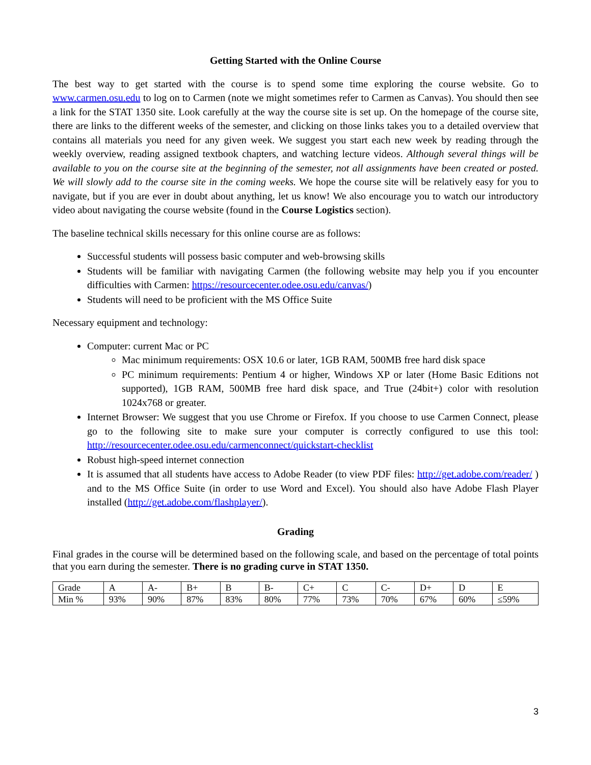Getting Started with the Online Course
The best way to get started with the course is to spend some time exploring the course website. Go to www.carmen.osu.edu to log on to Carmen (note we might sometimes refer to Carmen as Canvas). You should then see a link for the STAT 1350 site. Look carefully at the way the course site is set up. On the homepage of the course site, there are links to the different weeks of the semester, and clicking on those links takes you to a detailed overview that contains all materials you need for any given week. We suggest you start each new week by reading through the weekly overview, reading assigned textbook chapters, and watching lecture videos. Although several things will be available to you on the course site at the beginning of the semester, not all assignments have been created or posted. We will slowly add to the course site in the coming weeks. We hope the course site will be relatively easy for you to navigate, but if you are ever in doubt about anything, let us know! We also encourage you to watch our introductory video about navigating the course website (found in the Course Logistics section).
The baseline technical skills necessary for this online course are as follows:
Successful students will possess basic computer and web-browsing skills
Students will be familiar with navigating Carmen (the following website may help you if you encounter difficulties with Carmen: https://resourcecenter.odee.osu.edu/canvas/)
Students will need to be proficient with the MS Office Suite
Necessary equipment and technology:
Computer: current Mac or PC
Mac minimum requirements: OSX 10.6 or later, 1GB RAM, 500MB free hard disk space
PC minimum requirements: Pentium 4 or higher, Windows XP or later (Home Basic Editions not supported), 1GB RAM, 500MB free hard disk space, and True (24bit+) color with resolution 1024x768 or greater.
Internet Browser: We suggest that you use Chrome or Firefox. If you choose to use Carmen Connect, please go to the following site to make sure your computer is correctly configured to use this tool: http://resourcecenter.odee.osu.edu/carmenconnect/quickstart-checklist
Robust high-speed internet connection
It is assumed that all students have access to Adobe Reader (to view PDF files: http://get.adobe.com/reader/ ) and to the MS Office Suite (in order to use Word and Excel). You should also have Adobe Flash Player installed (http://get.adobe.com/flashplayer/).
Grading
Final grades in the course will be determined based on the following scale, and based on the percentage of total points that you earn during the semester. There is no grading curve in STAT 1350.
| Grade | A | A- | B+ | B | B- | C+ | C | C- | D+ | D | E |
| Min % | 93% | 90% | 87% | 83% | 80% | 77% | 73% | 70% | 67% | 60% | ≤59% |
3